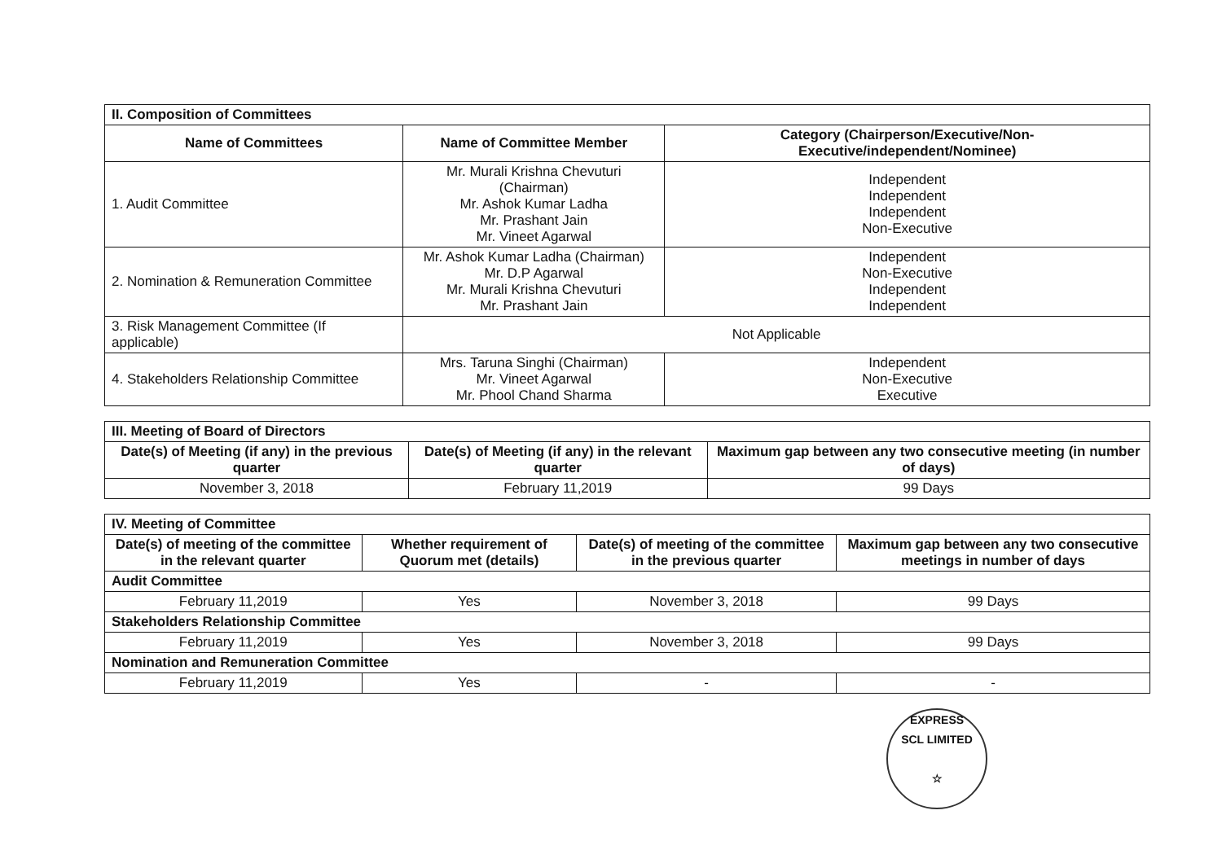| II. Composition of Committees | | |
| Name of Committees | Name of Committee Member | Category (Chairperson/Executive/Non-Executive/independent/Nominee) |
| 1. Audit Committee | Mr. Murali Krishna Chevuturi (Chairman) Mr. Ashok Kumar Ladha Mr. Prashant Jain Mr. Vineet Agarwal | Independent Independent Independent Non-Executive |
| 2. Nomination & Remuneration Committee | Mr. Ashok Kumar Ladha (Chairman) Mr. D.P Agarwal Mr. Murali Krishna Chevuturi Mr. Prashant Jain | Independent Non-Executive Independent Independent |
| 3. Risk Management Committee (If applicable) | Not Applicable | |
| 4. Stakeholders Relationship Committee | Mrs. Taruna Singhi (Chairman) Mr. Vineet Agarwal Mr. Phool Chand Sharma | Independent Non-Executive Executive |
| III. Meeting of Board of Directors | | |
| Date(s) of Meeting (if any) in the previous quarter | Date(s) of Meeting (if any) in the relevant quarter | Maximum gap between any two consecutive meeting (in number of days) |
| November 3, 2018 | February 11,2019 | 99 Days |
| IV. Meeting of Committee | | | |
| Date(s) of meeting of the committee in the relevant quarter | Whether requirement of Quorum met (details) | Date(s) of meeting of the committee in the previous quarter | Maximum gap between any two consecutive meetings in number of days |
| Audit Committee | | | |
| February 11,2019 | Yes | November 3, 2018 | 99 Days |
| Stakeholders Relationship Committee | | | |
| February 11,2019 | Yes | November 3, 2018 | 99 Days |
| Nomination and Remuneration Committee | | | |
| February 11,2019 | Yes | - | - |
EXPRESS
SCL LIMITED
☆